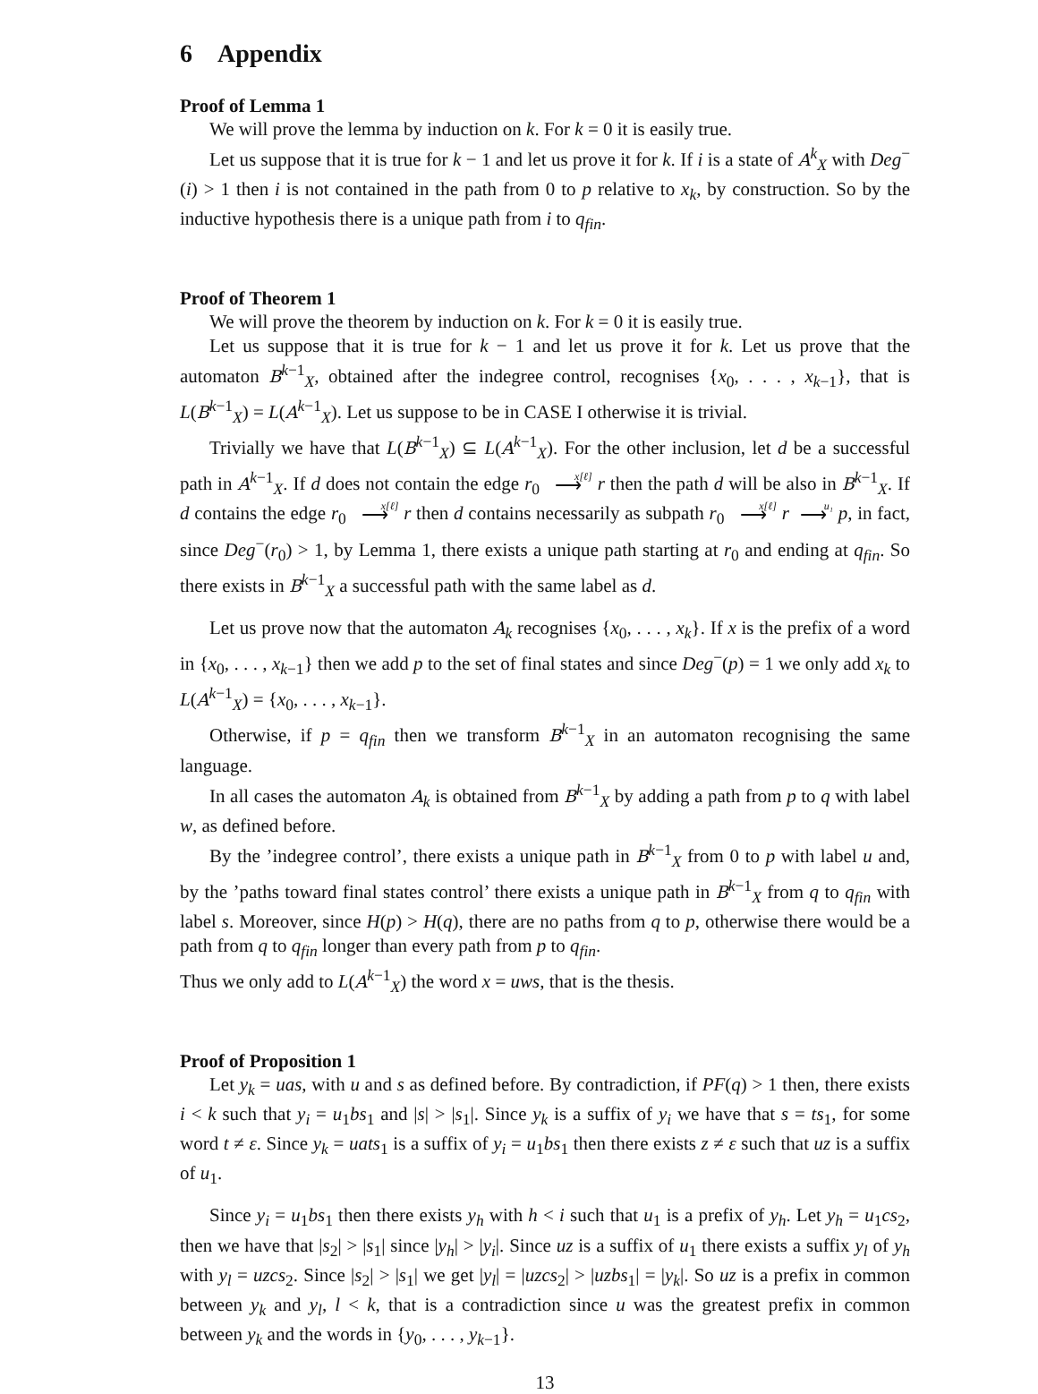6 Appendix
Proof of Lemma 1
We will prove the lemma by induction on k. For k = 0 it is easily true.
Let us suppose that it is true for k − 1 and let us prove it for k. If i is a state of A<sup>k</sup><sub>X</sub> with Deg<sup>−</sup>(i) > 1 then i is not contained in the path from 0 to p relative to x<sub>k</sub>, by construction. So by the inductive hypothesis there is a unique path from i to q<sub>fin</sub>.
Proof of Theorem 1
We will prove the theorem by induction on k. For k = 0 it is easily true.
Let us suppose that it is true for k − 1 and let us prove it for k. Let us prove that the automaton B<sup>k−1</sup><sub>X</sub>, obtained after the indegree control, recognises {x<sub>0</sub>, . . . , x<sub>k−1</sub>}, that is L(B<sup>k−1</sup><sub>X</sub>) = L(A<sup>k−1</sup><sub>X</sub>). Let us suppose to be in CASE I otherwise it is trivial.
Trivially we have that L(B<sup>k−1</sup><sub>X</sub>) ⊆ L(A<sup>k−1</sup><sub>X</sub>). For the other inclusion, let d be a successful path in A<sup>k−1</sup><sub>X</sub>. If d does not contain the edge r<sub>0</sub> x[ℓ] ⟶ r then the path d will be also in B<sup>k−1</sup><sub>X</sub>. If d contains the edge r<sub>0</sub> x[ℓ] ⟶ r then d contains necessarily as subpath r<sub>0</sub> x[ℓ] ⟶ r u₁ ⟶ p, in fact, since Deg<sup>−</sup>(r<sub>0</sub>) > 1, by Lemma 1, there exists a unique path starting at r<sub>0</sub> and ending at q<sub>fin</sub>. So there exists in B<sup>k−1</sup><sub>X</sub> a successful path with the same label as d.
Let us prove now that the automaton A<sub>k</sub> recognises {x<sub>0</sub>, . . . , x<sub>k</sub>}. If x is the prefix of a word in {x<sub>0</sub>, . . . , x<sub>k−1</sub>} then we add p to the set of final states and since Deg<sup>−</sup>(p) = 1 we only add x<sub>k</sub> to L(A<sup>k−1</sup><sub>X</sub>) = {x<sub>0</sub>, . . . , x<sub>k−1</sub>}.
Otherwise, if p = q<sub>fin</sub> then we transform B<sup>k−1</sup><sub>X</sub> in an automaton recognising the same language.
In all cases the automaton A<sub>k</sub> is obtained from B<sup>k−1</sup><sub>X</sub> by adding a path from p to q with label w, as defined before.
By the ’indegree control’, there exists a unique path in B<sup>k−1</sup><sub>X</sub> from 0 to p with label u and, by the ’paths toward final states control’ there exists a unique path in B<sup>k−1</sup><sub>X</sub> from q to q<sub>fin</sub> with label s. Moreover, since H(p) > H(q), there are no paths from q to p, otherwise there would be a path from q to q<sub>fin</sub> longer than every path from p to q<sub>fin</sub>.
Thus we only add to L(A<sup>k−1</sup><sub>X</sub>) the word x = uws, that is the thesis.
Proof of Proposition 1
Let y<sub>k</sub> = uas, with u and s as defined before. By contradiction, if PF(q) > 1 then, there exists i < k such that y<sub>i</sub> = u<sub>1</sub>bs<sub>1</sub> and |s| > |s<sub>1</sub>|. Since y<sub>k</sub> is a suffix of y<sub>i</sub> we have that s = ts<sub>1</sub>, for some word t ≠ ε. Since y<sub>k</sub> = uats<sub>1</sub> is a suffix of y<sub>i</sub> = u<sub>1</sub>bs<sub>1</sub> then there exists z ≠ ε such that uz is a suffix of u<sub>1</sub>.
Since y<sub>i</sub> = u<sub>1</sub>bs<sub>1</sub> then there exists y<sub>h</sub> with h < i such that u<sub>1</sub> is a prefix of y<sub>h</sub>. Let y<sub>h</sub> = u<sub>1</sub>cs<sub>2</sub>, then we have that |s<sub>2</sub>| > |s<sub>1</sub>| since |y<sub>h</sub>| > |y<sub>i</sub>|. Since uz is a suffix of u<sub>1</sub> there exists a suffix y<sub>l</sub> of y<sub>h</sub> with y<sub>l</sub> = uzcs<sub>2</sub>. Since |s<sub>2</sub>| > |s<sub>1</sub>| we get |y<sub>l</sub>| = |uzcs<sub>2</sub>| > |uzbs<sub>1</sub>| = |y<sub>k</sub>|. So uz is a prefix in common between y<sub>k</sub> and y<sub>l</sub>, l < k, that is a contradiction since u was the greatest prefix in common between y<sub>k</sub> and the words in {y<sub>0</sub>, . . . , y<sub>k−1</sub>}.
13